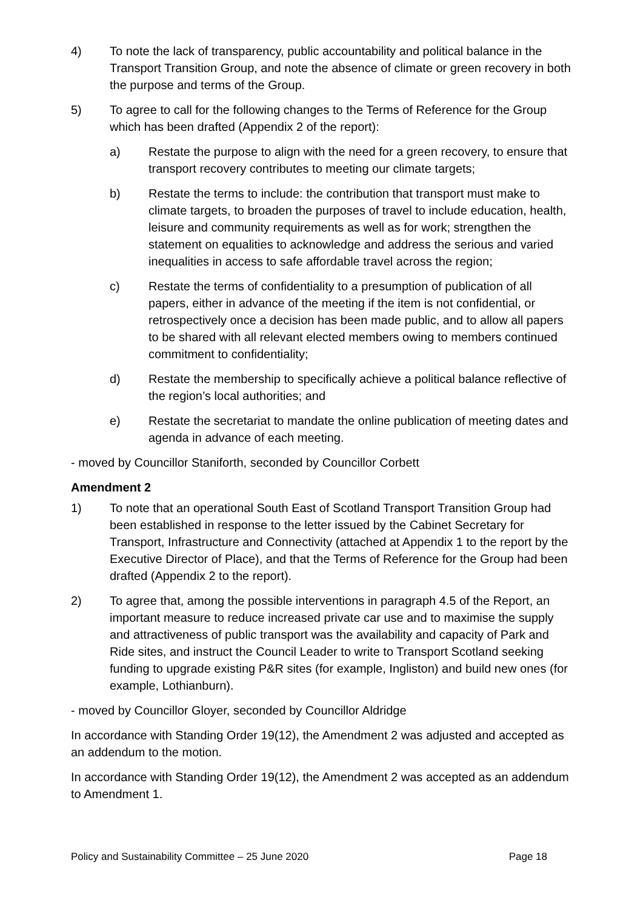4) To note the lack of transparency, public accountability and political balance in the Transport Transition Group, and note the absence of climate or green recovery in both the purpose and terms of the Group.
5) To agree to call for the following changes to the Terms of Reference for the Group which has been drafted (Appendix 2 of the report):
a) Restate the purpose to align with the need for a green recovery, to ensure that transport recovery contributes to meeting our climate targets;
b) Restate the terms to include: the contribution that transport must make to climate targets, to broaden the purposes of travel to include education, health, leisure and community requirements as well as for work; strengthen the statement on equalities to acknowledge and address the serious and varied inequalities in access to safe affordable travel across the region;
c) Restate the terms of confidentiality to a presumption of publication of all papers, either in advance of the meeting if the item is not confidential, or retrospectively once a decision has been made public, and to allow all papers to be shared with all relevant elected members owing to members continued commitment to confidentiality;
d) Restate the membership to specifically achieve a political balance reflective of the region’s local authorities; and
e) Restate the secretariat to mandate the online publication of meeting dates and agenda in advance of each meeting.
- moved by Councillor Staniforth, seconded by Councillor Corbett
Amendment 2
1) To note that an operational South East of Scotland Transport Transition Group had been established in response to the letter issued by the Cabinet Secretary for Transport, Infrastructure and Connectivity (attached at Appendix 1 to the report by the Executive Director of Place), and that the Terms of Reference for the Group had been drafted (Appendix 2 to the report).
2) To agree that, among the possible interventions in paragraph 4.5 of the Report, an important measure to reduce increased private car use and to maximise the supply and attractiveness of public transport was the availability and capacity of Park and Ride sites, and instruct the Council Leader to write to Transport Scotland seeking funding to upgrade existing P&R sites (for example, Ingliston) and build new ones (for example, Lothianburn).
- moved by Councillor Gloyer, seconded by Councillor Aldridge
In accordance with Standing Order 19(12), the Amendment 2 was adjusted and accepted as an addendum to the motion.
In accordance with Standing Order 19(12), the Amendment 2 was accepted as an addendum to Amendment 1.
Policy and Sustainability Committee – 25 June 2020 Page 18